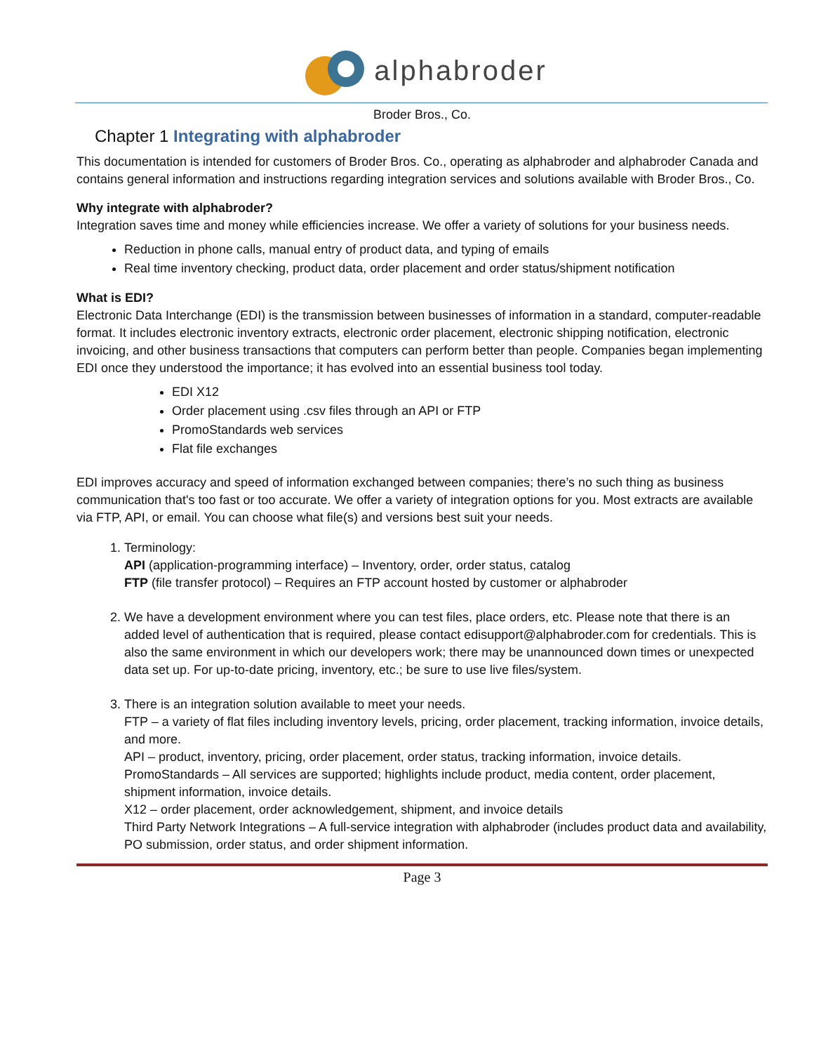alphabroder
Broder Bros., Co.
Chapter 1 Integrating with alphabroder
This documentation is intended for customers of Broder Bros. Co., operating as alphabroder and alphabroder Canada and contains general information and instructions regarding integration services and solutions available with Broder Bros., Co.
Why integrate with alphabroder?
Integration saves time and money while efficiencies increase. We offer a variety of solutions for your business needs.
Reduction in phone calls, manual entry of product data, and typing of emails
Real time inventory checking, product data, order placement and order status/shipment notification
What is EDI?
Electronic Data Interchange (EDI) is the transmission between businesses of information in a standard, computer-readable format. It includes electronic inventory extracts, electronic order placement, electronic shipping notification, electronic invoicing, and other business transactions that computers can perform better than people. Companies began implementing EDI once they understood the importance; it has evolved into an essential business tool today.
EDI X12
Order placement using .csv files through an API or FTP
PromoStandards web services
Flat file exchanges
EDI improves accuracy and speed of information exchanged between companies; there’s no such thing as business communication that's too fast or too accurate. We offer a variety of integration options for you. Most extracts are available via FTP, API, or email. You can choose what file(s) and versions best suit your needs.
1. Terminology:
API (application-programming interface) – Inventory, order, order status, catalog
FTP (file transfer protocol) – Requires an FTP account hosted by customer or alphabroder
2. We have a development environment where you can test files, place orders, etc. Please note that there is an added level of authentication that is required, please contact edisupport@alphabroder.com for credentials. This is also the same environment in which our developers work; there may be unannounced down times or unexpected data set up. For up-to-date pricing, inventory, etc.; be sure to use live files/system.
3. There is an integration solution available to meet your needs.
FTP – a variety of flat files including inventory levels, pricing, order placement, tracking information, invoice details, and more.
API – product, inventory, pricing, order placement, order status, tracking information, invoice details.
PromoStandards – All services are supported; highlights include product, media content, order placement, shipment information, invoice details.
X12 – order placement, order acknowledgement, shipment, and invoice details
Third Party Network Integrations – A full-service integration with alphabroder (includes product data and availability, PO submission, order status, and order shipment information.
Page 3